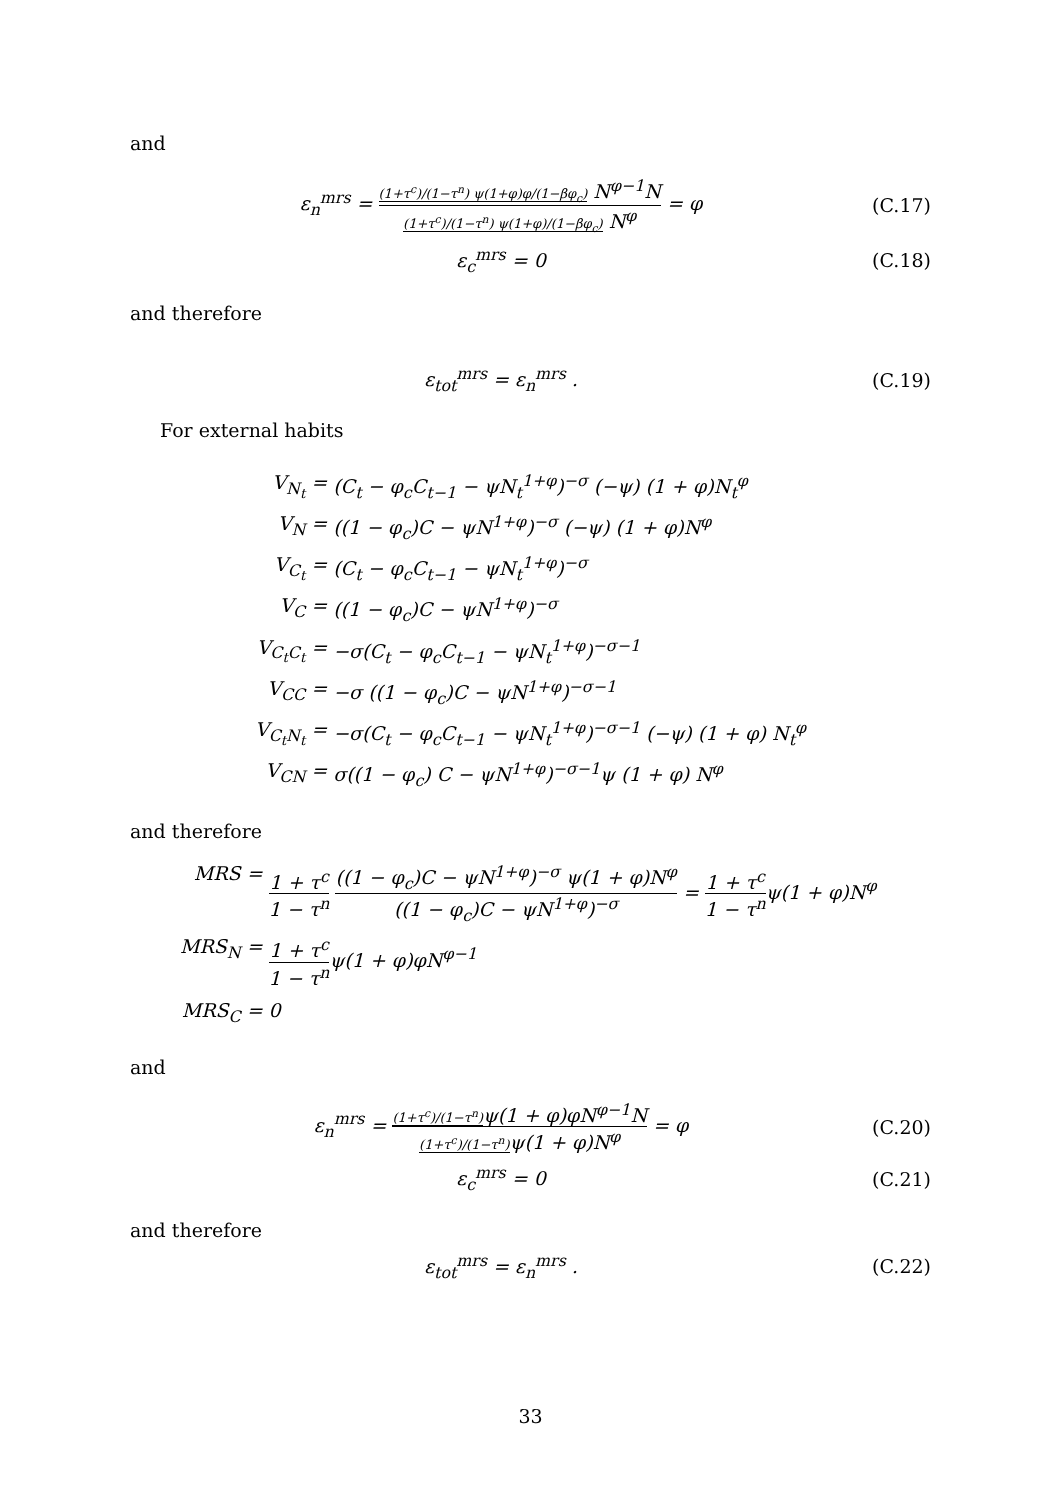and
ε<sub>n</sub><sup>mrs</sup> = (1+τ<sup>c</sup>)/(1−τ<sup>n</sup>) ψ(1+φ)φ/(1−βφ<sub>c</sub>) N<sup>φ−1</sup>N (1+τ<sup>c</sup>)/(1−τ<sup>n</sup>) ψ(1+φ)/(1−βφ<sub>c</sub>) N<sup>φ</sup> = φ
(C.17)
ε<sub>c</sub><sup>mrs</sup> = 0 (C.18)
and therefore
ε<sub>tot</sub><sup>mrs</sup> = ε<sub>n</sub><sup>mrs</sup> . (C.19)
For external habits
V<sub>N<sub>t</sub></sub> =
(C<sub>t</sub> − φ<sub>c</sub>C<sub>t−1</sub> − ψN<sub>t</sub><sup>1+φ</sup>)<sup>−σ</sup> (−ψ) (1 + φ)N<sub>t</sub><sup>φ</sup>
V<sub>N</sub> =
((1 − φ<sub>c</sub>)C − ψN<sup>1+φ</sup>)<sup>−σ</sup> (−ψ) (1 + φ)N<sup>φ</sup>
V<sub>C<sub>t</sub></sub> =
(C<sub>t</sub> − φ<sub>c</sub>C<sub>t−1</sub> − ψN<sub>t</sub><sup>1+φ</sup>)<sup>−σ</sup>
V<sub>C</sub> =
((1 − φ<sub>c</sub>)C − ψN<sup>1+φ</sup>)<sup>−σ</sup>
V<sub>C<sub>t</sub>C<sub>t</sub></sub> =
−σ(C<sub>t</sub> − φ<sub>c</sub>C<sub>t−1</sub> − ψN<sub>t</sub><sup>1+φ</sup>)<sup>−σ−1</sup>
V<sub>CC</sub> =
−σ ((1 − φ<sub>c</sub>)C − ψN<sup>1+φ</sup>)<sup>−σ−1</sup>
V<sub>C<sub>t</sub>N<sub>t</sub></sub> =
−σ(C<sub>t</sub> − φ<sub>c</sub>C<sub>t−1</sub> − ψN<sub>t</sub><sup>1+φ</sup>)<sup>−σ−1</sup> (−ψ) (1 + φ) N<sub>t</sub><sup>φ</sup>
V<sub>CN</sub> =
σ((1 − φ<sub>c</sub>) C − ψN<sup>1+φ</sup>)<sup>−σ−1</sup>ψ (1 + φ) N<sup>φ</sup>
and therefore
MRS =
1 + τ<sup>c</sup> 1 − τ<sup>n</sup> ((1 − φ<sub>c</sub>)C − ψN<sup>1+φ</sup>)<sup>−σ</sup> ψ(1 + φ)N<sup>φ</sup> ((1 − φ<sub>c</sub>)C − ψN<sup>1+φ</sup>)<sup>−σ</sup> = 1 + τ<sup>c</sup> 1 − τ<sup>n</sup>ψ(1 + φ)N<sup>φ</sup>
MRS<sub>N</sub> =
1 + τ<sup>c</sup> 1 − τ<sup>n</sup>ψ(1 + φ)φN<sup>φ−1</sup>
MRS<sub>C</sub> =
0
and
ε<sub>n</sub><sup>mrs</sup> = (1+τ<sup>c</sup>)/(1−τ<sup>n</sup>) ψ(1 + φ)φN<sup>φ−1</sup>N (1+τ<sup>c</sup>)/(1−τ<sup>n</sup>) ψ(1 + φ)N<sup>φ</sup> = φ
(C.20)
ε<sub>c</sub><sup>mrs</sup> = 0 (C.21)
and therefore
ε<sub>tot</sub><sup>mrs</sup> = ε<sub>n</sub><sup>mrs</sup> . (C.22)
33